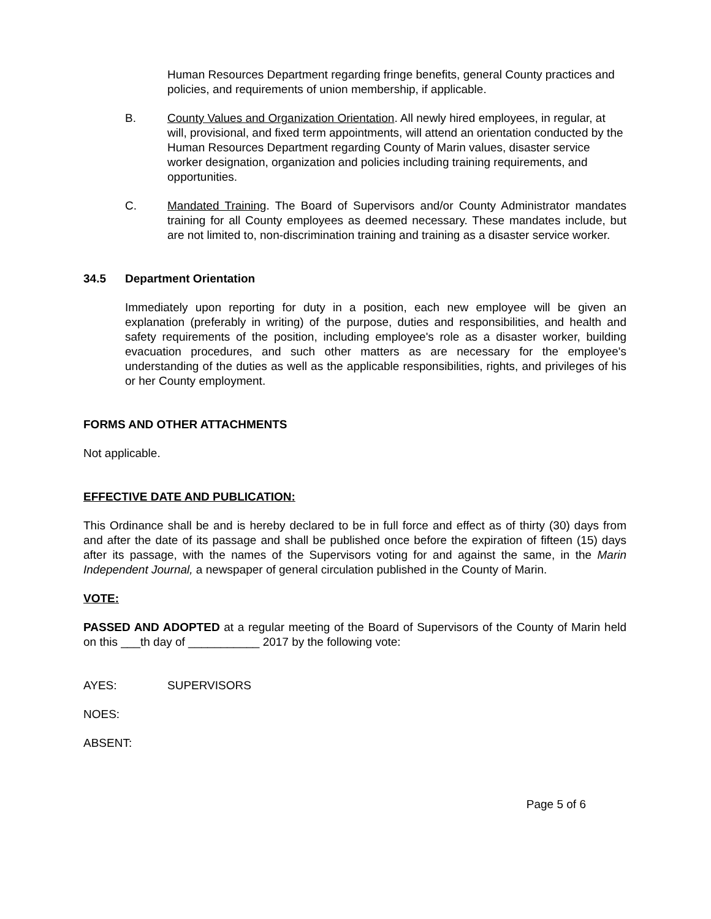Human Resources Department regarding fringe benefits, general County practices and policies, and requirements of union membership, if applicable.
B. County Values and Organization Orientation. All newly hired employees, in regular, at will, provisional, and fixed term appointments, will attend an orientation conducted by the Human Resources Department regarding County of Marin values, disaster service worker designation, organization and policies including training requirements, and opportunities.
C. Mandated Training. The Board of Supervisors and/or County Administrator mandates training for all County employees as deemed necessary. These mandates include, but are not limited to, non-discrimination training and training as a disaster service worker.
34.5 Department Orientation
Immediately upon reporting for duty in a position, each new employee will be given an explanation (preferably in writing) of the purpose, duties and responsibilities, and health and safety requirements of the position, including employee's role as a disaster worker, building evacuation procedures, and such other matters as are necessary for the employee's understanding of the duties as well as the applicable responsibilities, rights, and privileges of his or her County employment.
FORMS AND OTHER ATTACHMENTS
Not applicable.
EFFECTIVE DATE AND PUBLICATION:
This Ordinance shall be and is hereby declared to be in full force and effect as of thirty (30) days from and after the date of its passage and shall be published once before the expiration of fifteen (15) days after its passage, with the names of the Supervisors voting for and against the same, in the Marin Independent Journal, a newspaper of general circulation published in the County of Marin.
VOTE:
PASSED AND ADOPTED at a regular meeting of the Board of Supervisors of the County of Marin held on this ___th day of ___________ 2017 by the following vote:
AYES: SUPERVISORS
NOES:
ABSENT:
Page 5 of 6